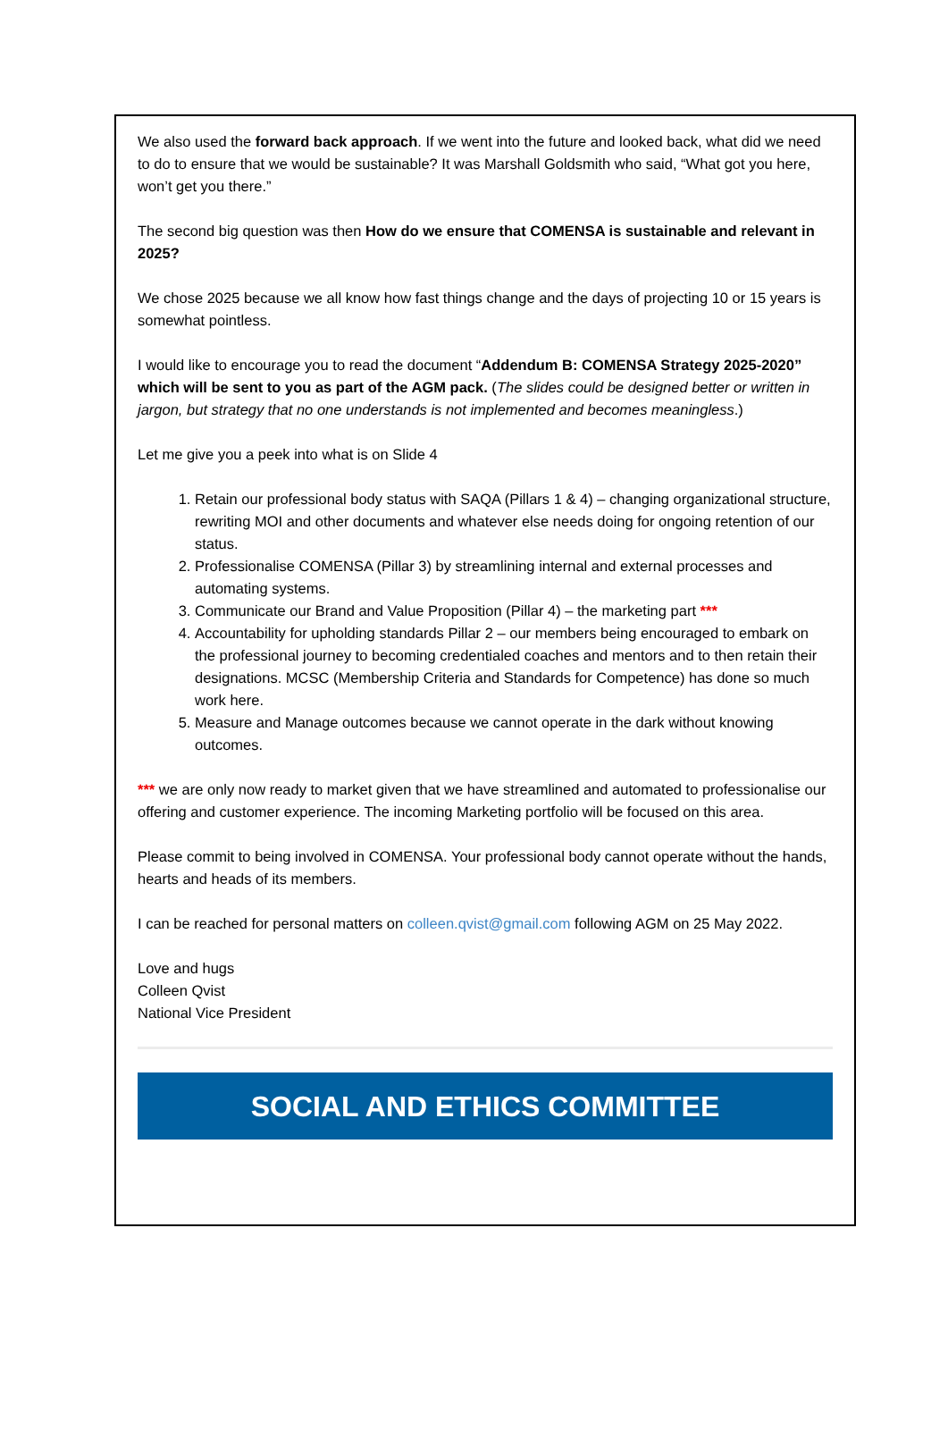We also used the forward back approach. If we went into the future and looked back, what did we need to do to ensure that we would be sustainable? It was Marshall Goldsmith who said, “What got you here, won’t get you there.”
The second big question was then How do we ensure that COMENSA is sustainable and relevant in 2025?
We chose 2025 because we all know how fast things change and the days of projecting 10 or 15 years is somewhat pointless.
I would like to encourage you to read the document “Addendum B: COMENSA Strategy 2025-2020” which will be sent to you as part of the AGM pack. (The slides could be designed better or written in jargon, but strategy that no one understands is not implemented and becomes meaningless.)
Let me give you a peek into what is on Slide 4
1. Retain our professional body status with SAQA (Pillars 1 & 4) – changing organizational structure, rewriting MOI and other documents and whatever else needs doing for ongoing retention of our status.
2. Professionalise COMENSA (Pillar 3) by streamlining internal and external processes and automating systems.
3. Communicate our Brand and Value Proposition (Pillar 4) – the marketing part ***
4. Accountability for upholding standards Pillar 2 – our members being encouraged to embark on the professional journey to becoming credentialed coaches and mentors and to then retain their designations. MCSC (Membership Criteria and Standards for Competence) has done so much work here.
5. Measure and Manage outcomes because we cannot operate in the dark without knowing outcomes.
*** we are only now ready to market given that we have streamlined and automated to professionalise our offering and customer experience. The incoming Marketing portfolio will be focused on this area.
Please commit to being involved in COMENSA. Your professional body cannot operate without the hands, hearts and heads of its members.
I can be reached for personal matters on colleen.qvist@gmail.com following AGM on 25 May 2022.
Love and hugs
Colleen Qvist
National Vice President
SOCIAL AND ETHICS COMMITTEE